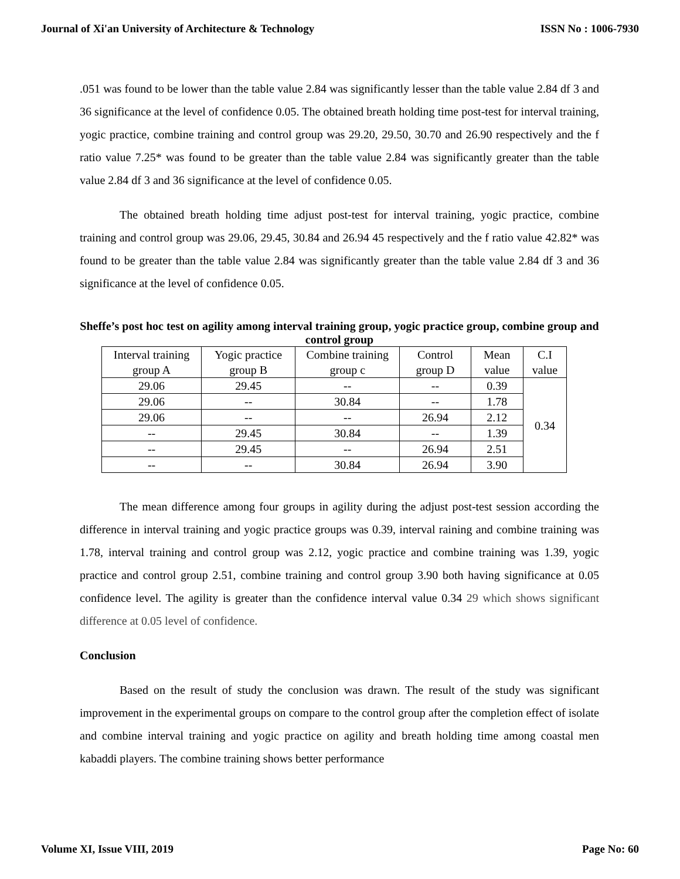Journal of Xi'an University of Architecture & Technology ISSN No : 1006-7930
.051 was found to be lower than the table value 2.84 was significantly lesser than the table value 2.84 df 3 and 36 significance at the level of confidence 0.05. The obtained breath holding time post-test for interval training, yogic practice, combine training and control group was 29.20, 29.50, 30.70 and 26.90 respectively and the f ratio value 7.25* was found to be greater than the table value 2.84 was significantly greater than the table value 2.84 df 3 and 36 significance at the level of confidence 0.05.
The obtained breath holding time adjust post-test for interval training, yogic practice, combine training and control group was 29.06, 29.45, 30.84 and 26.94 45 respectively and the f ratio value 42.82* was found to be greater than the table value 2.84 was significantly greater than the table value 2.84 df 3 and 36 significance at the level of confidence 0.05.
Sheffe’s post hoc test on agility among interval training group, yogic practice group, combine group and control group
| Interval training group A | Yogic practice group B | Combine training group c | Control group D | Mean value | C.I value |
| 29.06 | 29.45 | -- | -- | 0.39 | 0.34 |
| 29.06 | -- | 30.84 | -- | 1.78 | |
| 29.06 | -- | -- | 26.94 | 2.12 | |
| -- | 29.45 | 30.84 | -- | 1.39 | |
| -- | 29.45 | -- | 26.94 | 2.51 | |
| -- | -- | 30.84 | 26.94 | 3.90 | |
The mean difference among four groups in agility during the adjust post-test session according the difference in interval training and yogic practice groups was 0.39, interval raining and combine training was 1.78, interval training and control group was 2.12, yogic practice and combine training was 1.39, yogic practice and control group 2.51, combine training and control group 3.90 both having significance at 0.05 confidence level. The agility is greater than the confidence interval value 0.34 29 which shows significant difference at 0.05 level of confidence.
Conclusion
Based on the result of study the conclusion was drawn. The result of the study was significant improvement in the experimental groups on compare to the control group after the completion effect of isolate and combine interval training and yogic practice on agility and breath holding time among coastal men kabaddi players. The combine training shows better performance
Volume XI, Issue VIII, 2019 Page No: 60